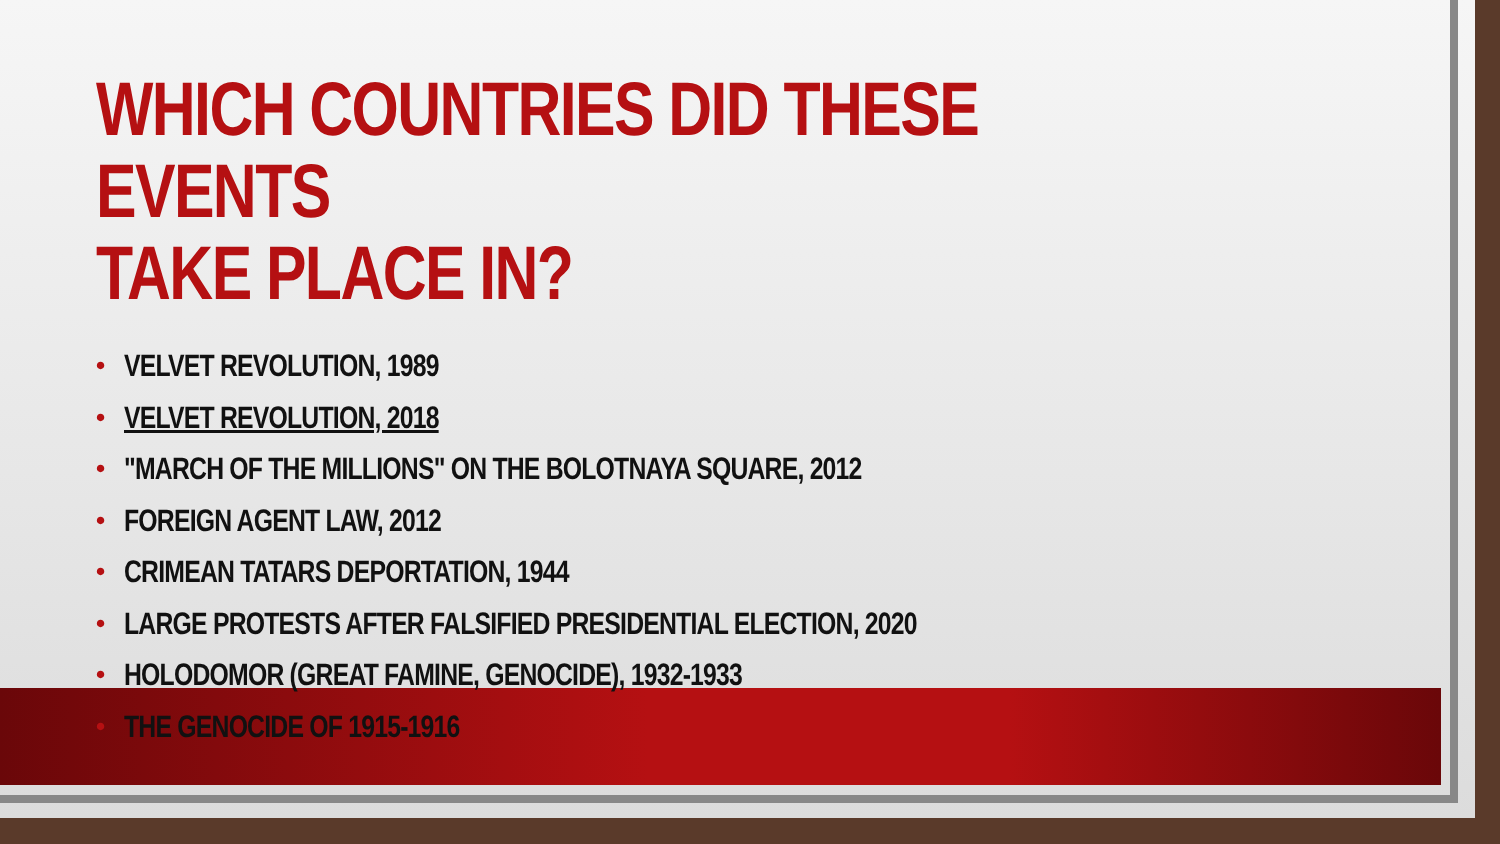WHICH COUNTRIES DID THESE EVENTS
TAKE PLACE IN?
• VELVET REVOLUTION, 1989
• VELVET REVOLUTION, 2018
• "MARCH OF THE MILLIONS" ON THE BOLOTNAYA SQUARE, 2012
• FOREIGN AGENT LAW, 2012
• CRIMEAN TATARS DEPORTATION, 1944
• LARGE PROTESTS AFTER FALSIFIED PRESIDENTIAL ELECTION, 2020
• HOLODOMOR (GREAT FAMINE, GENOCIDE), 1932-1933
• THE GENOCIDE OF 1915-1916